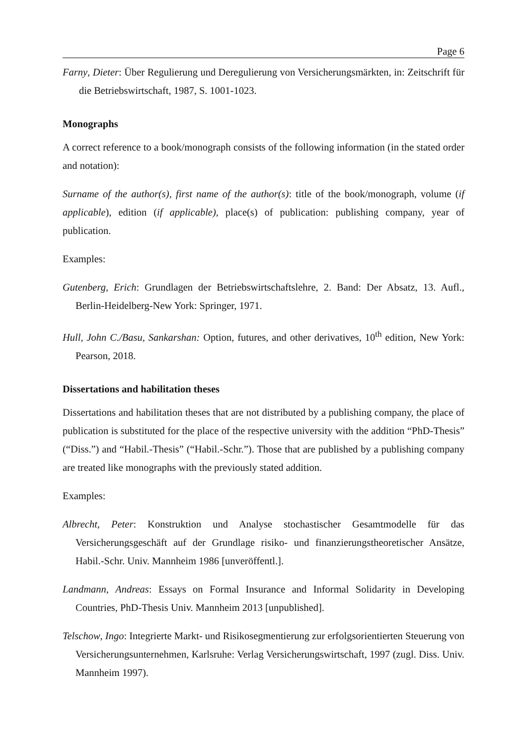Page 6
Farny, Dieter: Über Regulierung und Deregulierung von Versicherungsmärkten, in: Zeitschrift für die Betriebswirtschaft, 1987, S. 1001-1023.
Monographs
A correct reference to a book/monograph consists of the following information (in the stated order and notation):
Surname of the author(s), first name of the author(s): title of the book/monograph, volume (if applicable), edition (if applicable), place(s) of publication: publishing company, year of publication.
Examples:
Gutenberg, Erich: Grundlagen der Betriebswirtschaftslehre, 2. Band: Der Absatz, 13. Aufl., Berlin-Heidelberg-New York: Springer, 1971.
Hull, John C./Basu, Sankarshan: Option, futures, and other derivatives, 10<sup>th</sup> edition, New York: Pearson, 2018.
Dissertations and habilitation theses
Dissertations and habilitation theses that are not distributed by a publishing company, the place of publication is substituted for the place of the respective university with the addition “PhD-Thesis” (“Diss.”) and “Habil.-Thesis” (“Habil.-Schr.”). Those that are published by a publishing company are treated like monographs with the previously stated addition.
Examples:
Albrecht, Peter: Konstruktion und Analyse stochastischer Gesamtmodelle für das Versicherungsgeschäft auf der Grundlage risiko- und finanzierungstheoretischer Ansätze, Habil.-Schr. Univ. Mannheim 1986 [unveröffentl.].
Landmann, Andreas: Essays on Formal Insurance and Informal Solidarity in Developing Countries, PhD-Thesis Univ. Mannheim 2013 [unpublished].
Telschow, Ingo: Integrierte Markt- und Risikosegmentierung zur erfolgsorientierten Steuerung von Versicherungsunternehmen, Karlsruhe: Verlag Versicherungswirtschaft, 1997 (zugl. Diss. Univ. Mannheim 1997).